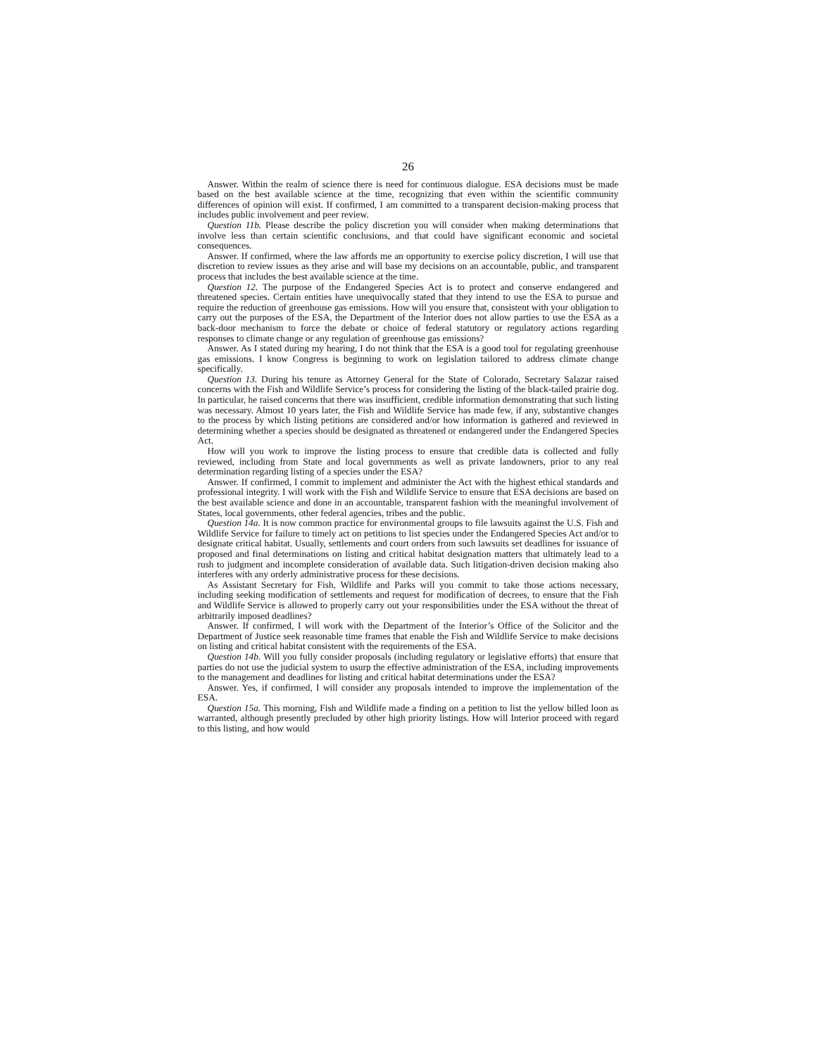26
Answer. Within the realm of science there is need for continuous dialogue. ESA decisions must be made based on the best available science at the time, recognizing that even within the scientific community differences of opinion will exist. If confirmed, I am committed to a transparent decision-making process that includes public involvement and peer review.
Question 11b. Please describe the policy discretion you will consider when making determinations that involve less than certain scientific conclusions, and that could have significant economic and societal consequences.
Answer. If confirmed, where the law affords me an opportunity to exercise policy discretion, I will use that discretion to review issues as they arise and will base my decisions on an accountable, public, and transparent process that includes the best available science at the time.
Question 12. The purpose of the Endangered Species Act is to protect and conserve endangered and threatened species. Certain entities have unequivocally stated that they intend to use the ESA to pursue and require the reduction of greenhouse gas emissions. How will you ensure that, consistent with your obligation to carry out the purposes of the ESA, the Department of the Interior does not allow parties to use the ESA as a back-door mechanism to force the debate or choice of federal statutory or regulatory actions regarding responses to climate change or any regulation of greenhouse gas emissions?
Answer. As I stated during my hearing, I do not think that the ESA is a good tool for regulating greenhouse gas emissions. I know Congress is beginning to work on legislation tailored to address climate change specifically.
Question 13. During his tenure as Attorney General for the State of Colorado, Secretary Salazar raised concerns with the Fish and Wildlife Service’s process for considering the listing of the black-tailed prairie dog. In particular, he raised concerns that there was insufficient, credible information demonstrating that such listing was necessary. Almost 10 years later, the Fish and Wildlife Service has made few, if any, substantive changes to the process by which listing petitions are considered and/or how information is gathered and reviewed in determining whether a species should be designated as threatened or endangered under the Endangered Species Act.
How will you work to improve the listing process to ensure that credible data is collected and fully reviewed, including from State and local governments as well as private landowners, prior to any real determination regarding listing of a species under the ESA?
Answer. If confirmed, I commit to implement and administer the Act with the highest ethical standards and professional integrity. I will work with the Fish and Wildlife Service to ensure that ESA decisions are based on the best available science and done in an accountable, transparent fashion with the meaningful involvement of States, local governments, other federal agencies, tribes and the public.
Question 14a. It is now common practice for environmental groups to file lawsuits against the U.S. Fish and Wildlife Service for failure to timely act on petitions to list species under the Endangered Species Act and/or to designate critical habitat. Usually, settlements and court orders from such lawsuits set deadlines for issuance of proposed and final determinations on listing and critical habitat designation matters that ultimately lead to a rush to judgment and incomplete consideration of available data. Such litigation-driven decision making also interferes with any orderly administrative process for these decisions.
As Assistant Secretary for Fish, Wildlife and Parks will you commit to take those actions necessary, including seeking modification of settlements and request for modification of decrees, to ensure that the Fish and Wildlife Service is allowed to properly carry out your responsibilities under the ESA without the threat of arbitrarily imposed deadlines?
Answer. If confirmed, I will work with the Department of the Interior’s Office of the Solicitor and the Department of Justice seek reasonable time frames that enable the Fish and Wildlife Service to make decisions on listing and critical habitat consistent with the requirements of the ESA.
Question 14b. Will you fully consider proposals (including regulatory or legislative efforts) that ensure that parties do not use the judicial system to usurp the effective administration of the ESA, including improvements to the management and deadlines for listing and critical habitat determinations under the ESA?
Answer. Yes, if confirmed, I will consider any proposals intended to improve the implementation of the ESA.
Question 15a. This morning, Fish and Wildlife made a finding on a petition to list the yellow billed loon as warranted, although presently precluded by other high priority listings. How will Interior proceed with regard to this listing, and how would